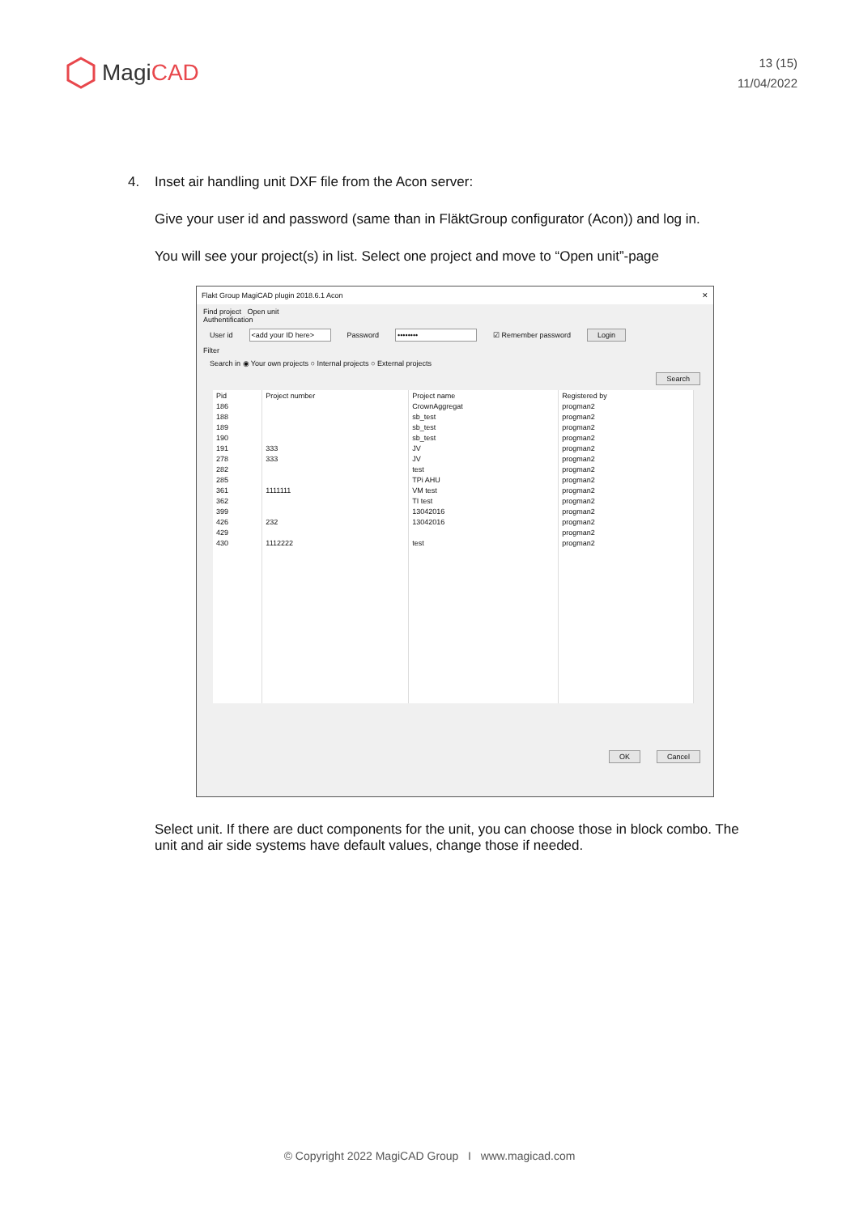MagiCAD
13 (15)
11/04/2022
4. Inset air handling unit DXF file from the Acon server:
Give your user id and password (same than in FläktGroup configurator (Acon)) and log in.
You will see your project(s) in list. Select one project and move to “Open unit”-page
Flakt Group MagiCAD plugin 2018.6.1 Acon ✕
Find project Open unit
Authentification
User id <add your ID here> Password •••••••• ☑ Remember password Login
Filter
Search in ◉ Your own projects ○ Internal projects ○ External projects
Search
| Pid | Project number | Project name | Registered by |
| --- | --- | --- | --- |
| 186 | | CrownAggregat | progman2 |
| 188 | | sb_test | progman2 |
| 189 | | sb_test | progman2 |
| 190 | | sb_test | progman2 |
| 191 | 333 | JV | progman2 |
| 278 | 333 | JV | progman2 |
| 282 | | test | progman2 |
| 285 | | TPi AHU | progman2 |
| 361 | 1111111 | VM test | progman2 |
| 362 | | TI test | progman2 |
| 399 | | 13042016 | progman2 |
| 426 | 232 | 13042016 | progman2 |
| 429 | | | progman2 |
| 430 | 1112222 | test | progman2 |
OK Cancel
Select unit. If there are duct components for the unit, you can choose those in block combo. The unit and air side systems have default values, change those if needed.
© Copyright 2022 MagiCAD Group I www.magicad.com